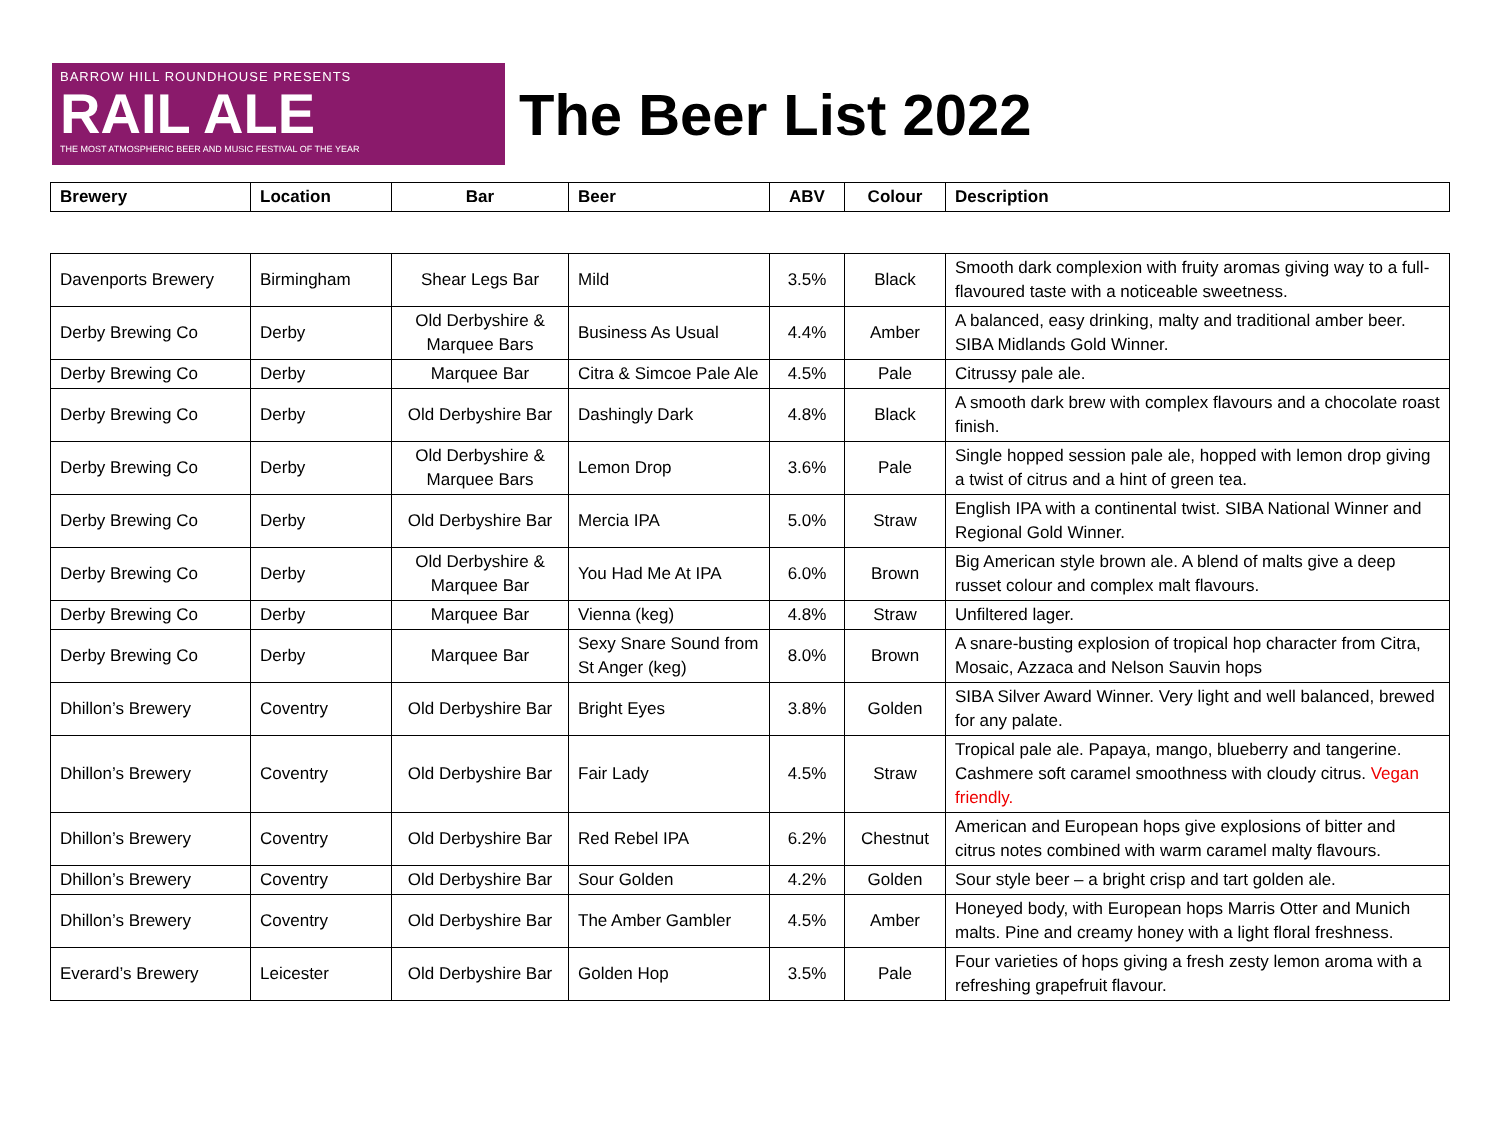BARROW HILL ROUNDHOUSE PRESENTS
RAIL ALE
THE MOST ATMOSPHERIC BEER AND MUSIC FESTIVAL OF THE YEAR
The Beer List 2022
| Brewery | Location | Bar | Beer | ABV | Colour | Description |
| --- | --- | --- | --- | --- | --- | --- |
| Davenports Brewery | Birmingham | Shear Legs Bar | Mild | 3.5% | Black | Smooth dark complexion with fruity aromas giving way to a full-flavoured taste with a noticeable sweetness. |
| Derby Brewing Co | Derby | Old Derbyshire & Marquee Bars | Business As Usual | 4.4% | Amber | A balanced, easy drinking, malty and traditional amber beer. SIBA Midlands Gold Winner. |
| Derby Brewing Co | Derby | Marquee Bar | Citra & Simcoe Pale Ale | 4.5% | Pale | Citrussy pale ale. |
| Derby Brewing Co | Derby | Old Derbyshire Bar | Dashingly Dark | 4.8% | Black | A smooth dark brew with complex flavours and a chocolate roast finish. |
| Derby Brewing Co | Derby | Old Derbyshire & Marquee Bars | Lemon Drop | 3.6% | Pale | Single hopped session pale ale, hopped with lemon drop giving a twist of citrus and a hint of green tea. |
| Derby Brewing Co | Derby | Old Derbyshire Bar | Mercia IPA | 5.0% | Straw | English IPA with a continental twist. SIBA National Winner and Regional Gold Winner. |
| Derby Brewing Co | Derby | Old Derbyshire & Marquee Bar | You Had Me At IPA | 6.0% | Brown | Big American style brown ale. A blend of malts give a deep russet colour and complex malt flavours. |
| Derby Brewing Co | Derby | Marquee Bar | Vienna (keg) | 4.8% | Straw | Unfiltered lager. |
| Derby Brewing Co | Derby | Marquee Bar | Sexy Snare Sound from St Anger (keg) | 8.0% | Brown | A snare-busting explosion of tropical hop character from Citra, Mosaic, Azzaca and Nelson Sauvin hops |
| Dhillon’s Brewery | Coventry | Old Derbyshire Bar | Bright Eyes | 3.8% | Golden | SIBA Silver Award Winner. Very light and well balanced, brewed for any palate. |
| Dhillon’s Brewery | Coventry | Old Derbyshire Bar | Fair Lady | 4.5% | Straw | Tropical pale ale. Papaya, mango, blueberry and tangerine. Cashmere soft caramel smoothness with cloudy citrus. Vegan friendly. |
| Dhillon’s Brewery | Coventry | Old Derbyshire Bar | Red Rebel IPA | 6.2% | Chestnut | American and European hops give explosions of bitter and citrus notes combined with warm caramel malty flavours. |
| Dhillon’s Brewery | Coventry | Old Derbyshire Bar | Sour Golden | 4.2% | Golden | Sour style beer – a bright crisp and tart golden ale. |
| Dhillon’s Brewery | Coventry | Old Derbyshire Bar | The Amber Gambler | 4.5% | Amber | Honeyed body, with European hops Marris Otter and Munich malts. Pine and creamy honey with a light floral freshness. |
| Everard’s Brewery | Leicester | Old Derbyshire Bar | Golden Hop | 3.5% | Pale | Four varieties of hops giving a fresh zesty lemon aroma with a refreshing grapefruit flavour. |